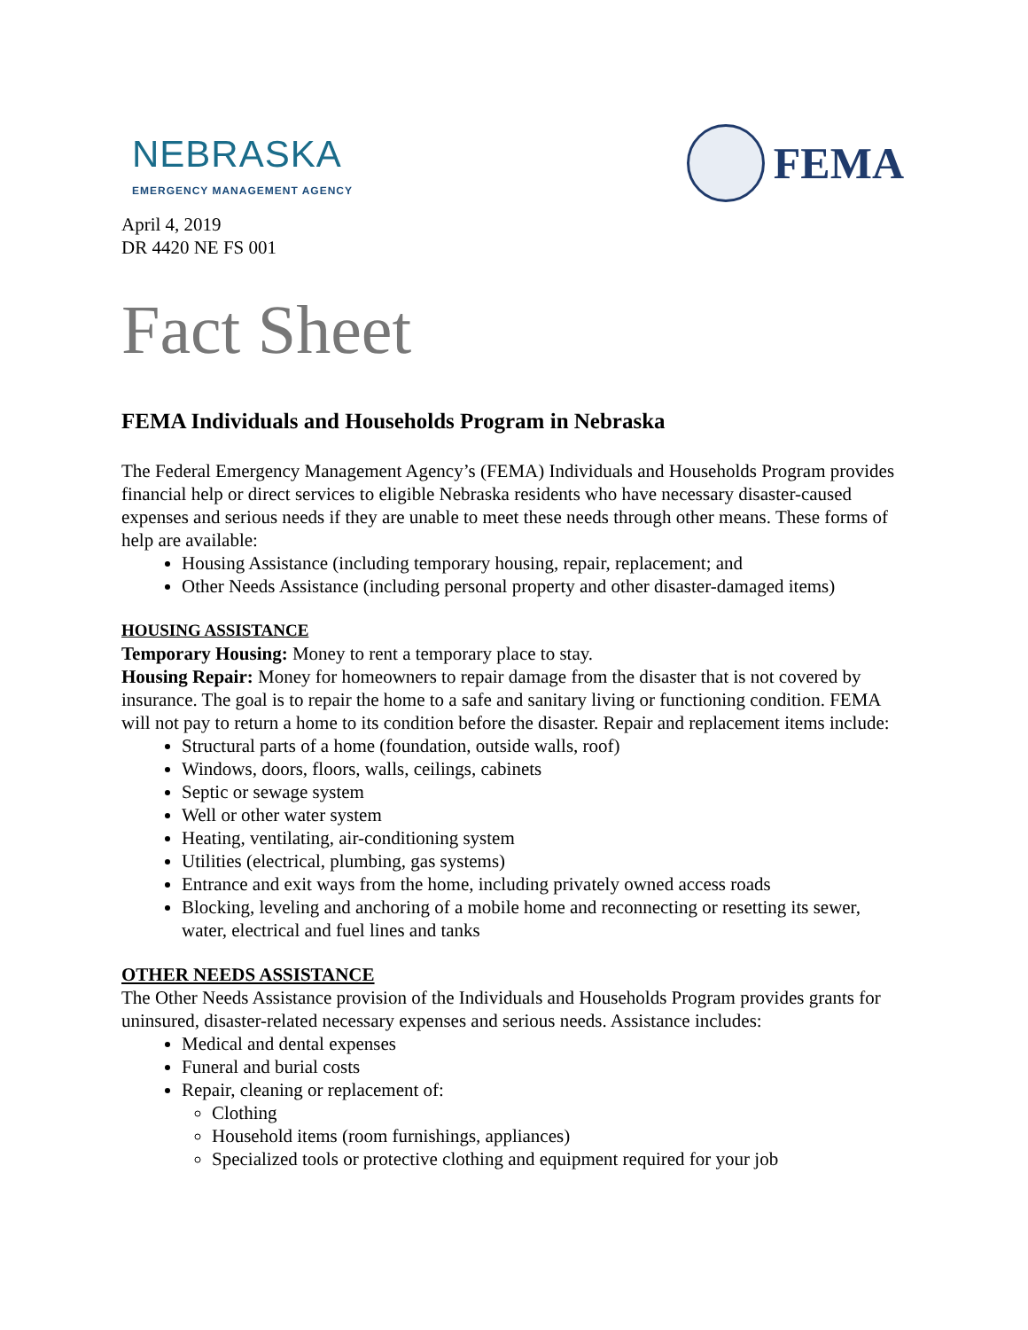NEBRASKA
EMERGENCY MANAGEMENT AGENCY
FEMA
April 4, 2019
DR 4420 NE FS 001
Fact Sheet
FEMA Individuals and Households Program in Nebraska
The Federal Emergency Management Agency’s (FEMA) Individuals and Households Program provides financial help or direct services to eligible Nebraska residents who have necessary disaster-caused expenses and serious needs if they are unable to meet these needs through other means. These forms of help are available:
Housing Assistance (including temporary housing, repair, replacement; and
Other Needs Assistance (including personal property and other disaster-damaged items)
HOUSING ASSISTANCE
Temporary Housing: Money to rent a temporary place to stay.
Housing Repair: Money for homeowners to repair damage from the disaster that is not covered by insurance. The goal is to repair the home to a safe and sanitary living or functioning condition. FEMA will not pay to return a home to its condition before the disaster. Repair and replacement items include:
Structural parts of a home (foundation, outside walls, roof)
Windows, doors, floors, walls, ceilings, cabinets
Septic or sewage system
Well or other water system
Heating, ventilating, air-conditioning system
Utilities (electrical, plumbing, gas systems)
Entrance and exit ways from the home, including privately owned access roads
Blocking, leveling and anchoring of a mobile home and reconnecting or resetting its sewer, water, electrical and fuel lines and tanks
OTHER NEEDS ASSISTANCE
The Other Needs Assistance provision of the Individuals and Households Program provides grants for uninsured, disaster-related necessary expenses and serious needs. Assistance includes:
Medical and dental expenses
Funeral and burial costs
Repair, cleaning or replacement of:
Clothing
Household items (room furnishings, appliances)
Specialized tools or protective clothing and equipment required for your job